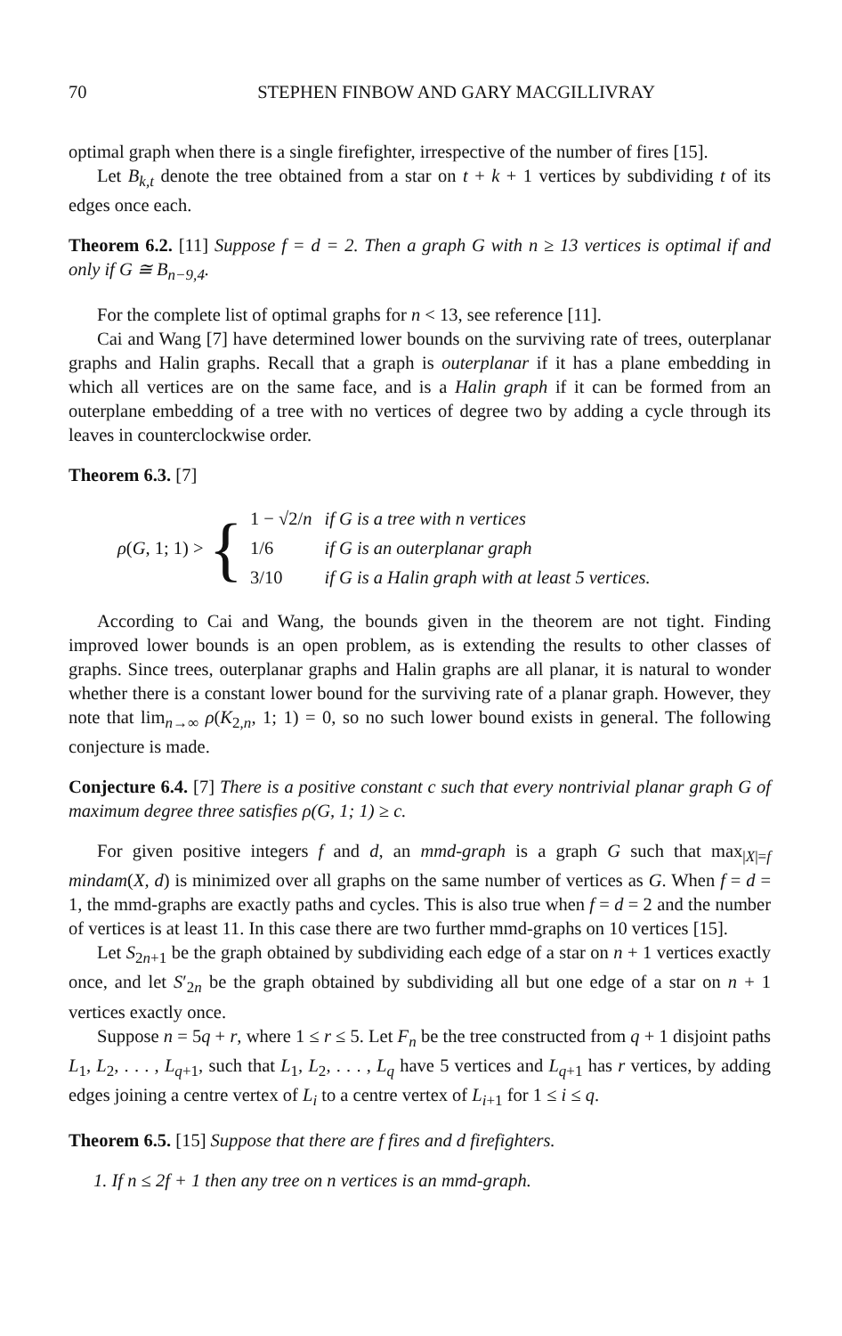70 STEPHEN FINBOW AND GARY MACGILLIVRAY
optimal graph when there is a single firefighter, irrespective of the number of fires [15].
Let B<sub>k,t</sub> denote the tree obtained from a star on t + k + 1 vertices by subdividing t of its edges once each.
Theorem 6.2. [11] Suppose f = d = 2. Then a graph G with n ≥ 13 vertices is optimal if and only if G ≅ B<sub>n−9,4</sub>.
For the complete list of optimal graphs for n < 13, see reference [11].
Cai and Wang [7] have determined lower bounds on the surviving rate of trees, outerplanar graphs and Halin graphs. Recall that a graph is outerplanar if it has a plane embedding in which all vertices are on the same face, and is a Halin graph if it can be formed from an outerplane embedding of a tree with no vertices of degree two by adding a cycle through its leaves in counterclockwise order.
Theorem 6.3. [7]
ρ(G, 1; 1) > {
| 1 − √2/ n | if G is a tree with n vertices |
| 1/6 | if G is an outerplanar graph |
| 3/10 | if G is a Halin graph with at least 5 vertices. |
According to Cai and Wang, the bounds given in the theorem are not tight. Finding improved lower bounds is an open problem, as is extending the results to other classes of graphs. Since trees, outerplanar graphs and Halin graphs are all planar, it is natural to wonder whether there is a constant lower bound for the surviving rate of a planar graph. However, they note that lim<sub>n→∞</sub> ρ(K<sub>2,n</sub>, 1; 1) = 0, so no such lower bound exists in general. The following conjecture is made.
Conjecture 6.4. [7] There is a positive constant c such that every nontrivial planar graph G of maximum degree three satisfies ρ(G, 1; 1) ≥ c.
For given positive integers f and d, an mmd-graph is a graph G such that max<sub>|X|=f</sub> mindam(X, d) is minimized over all graphs on the same number of vertices as G. When f = d = 1, the mmd-graphs are exactly paths and cycles. This is also true when f = d = 2 and the number of vertices is at least 11. In this case there are two further mmd-graphs on 10 vertices [15].
Let S<sub>2n+1</sub> be the graph obtained by subdividing each edge of a star on n + 1 vertices exactly once, and let S′<sub>2n</sub> be the graph obtained by subdividing all but one edge of a star on n + 1 vertices exactly once.
Suppose n = 5q + r, where 1 ≤ r ≤ 5. Let F<sub>n</sub> be the tree constructed from q + 1 disjoint paths L<sub>1</sub>, L<sub>2</sub>, . . . , L<sub>q+1</sub>, such that L<sub>1</sub>, L<sub>2</sub>, . . . , L<sub>q</sub> have 5 vertices and L<sub>q+1</sub> has r vertices, by adding edges joining a centre vertex of L<sub>i</sub> to a centre vertex of L<sub>i+1</sub> for 1 ≤ i ≤ q.
Theorem 6.5. [15] Suppose that there are f fires and d firefighters.
1. If n ≤ 2f + 1 then any tree on n vertices is an mmd-graph.